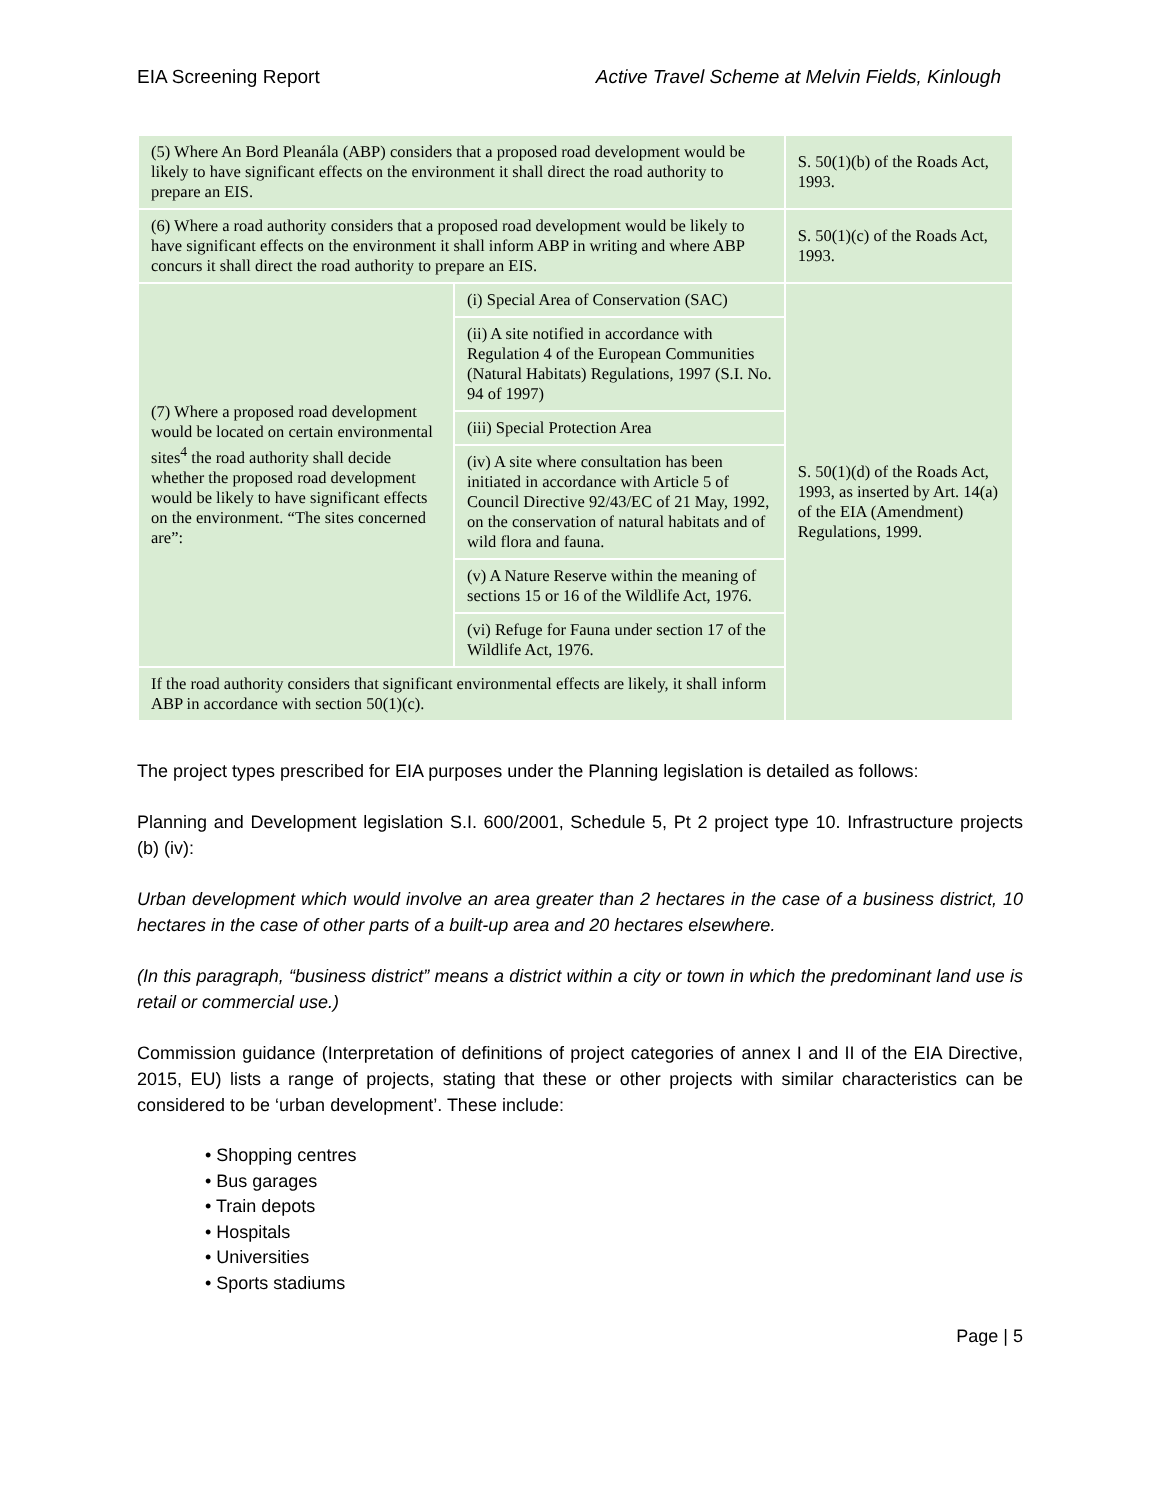EIA Screening Report Active Travel Scheme at Melvin Fields, Kinlough
| (5) Where An Bord Pleanála (ABP) considers that a proposed road development would be likely to have significant effects on the environment it shall direct the road authority to prepare an EIS. | | S. 50(1)(b) of the Roads Act, 1993. |
| (6) Where a road authority considers that a proposed road development would be likely to have significant effects on the environment it shall inform ABP in writing and where ABP concurs it shall direct the road authority to prepare an EIS. | | S. 50(1)(c) of the Roads Act, 1993. |
| (7) Where a proposed road development would be located on certain environmental sites<sup>4</sup> the road authority shall decide whether the proposed road development would be likely to have significant effects on the environment. “The sites concerned are”: | (i) Special Area of Conservation (SAC) | S. 50(1)(d) of the Roads Act, 1993, as inserted by Art. 14(a) of the EIA (Amendment) Regulations, 1999. |
| | (ii) A site notified in accordance with Regulation 4 of the European Communities (Natural Habitats) Regulations, 1997 (S.I. No. 94 of 1997) | |
| | (iii) Special Protection Area | |
| | (iv) A site where consultation has been initiated in accordance with Article 5 of Council Directive 92/43/EC of 21 May, 1992, on the conservation of natural habitats and of wild flora and fauna. | |
| | (v) A Nature Reserve within the meaning of sections 15 or 16 of the Wildlife Act, 1976. | |
| | (vi) Refuge for Fauna under section 17 of the Wildlife Act, 1976. | |
| If the road authority considers that significant environmental effects are likely, it shall inform ABP in accordance with section 50(1)(c). | | |
The project types prescribed for EIA purposes under the Planning legislation is detailed as follows:
Planning and Development legislation S.I. 600/2001, Schedule 5, Pt 2 project type 10. Infrastructure projects (b) (iv):
Urban development which would involve an area greater than 2 hectares in the case of a business district, 10 hectares in the case of other parts of a built-up area and 20 hectares elsewhere.
(In this paragraph, “business district” means a district within a city or town in which the predominant land use is retail or commercial use.)
Commission guidance (Interpretation of definitions of project categories of annex I and II of the EIA Directive, 2015, EU) lists a range of projects, stating that these or other projects with similar characteristics can be considered to be ‘urban development’. These include:
• Shopping centres
• Bus garages
• Train depots
• Hospitals
• Universities
• Sports stadiums
Page | 5